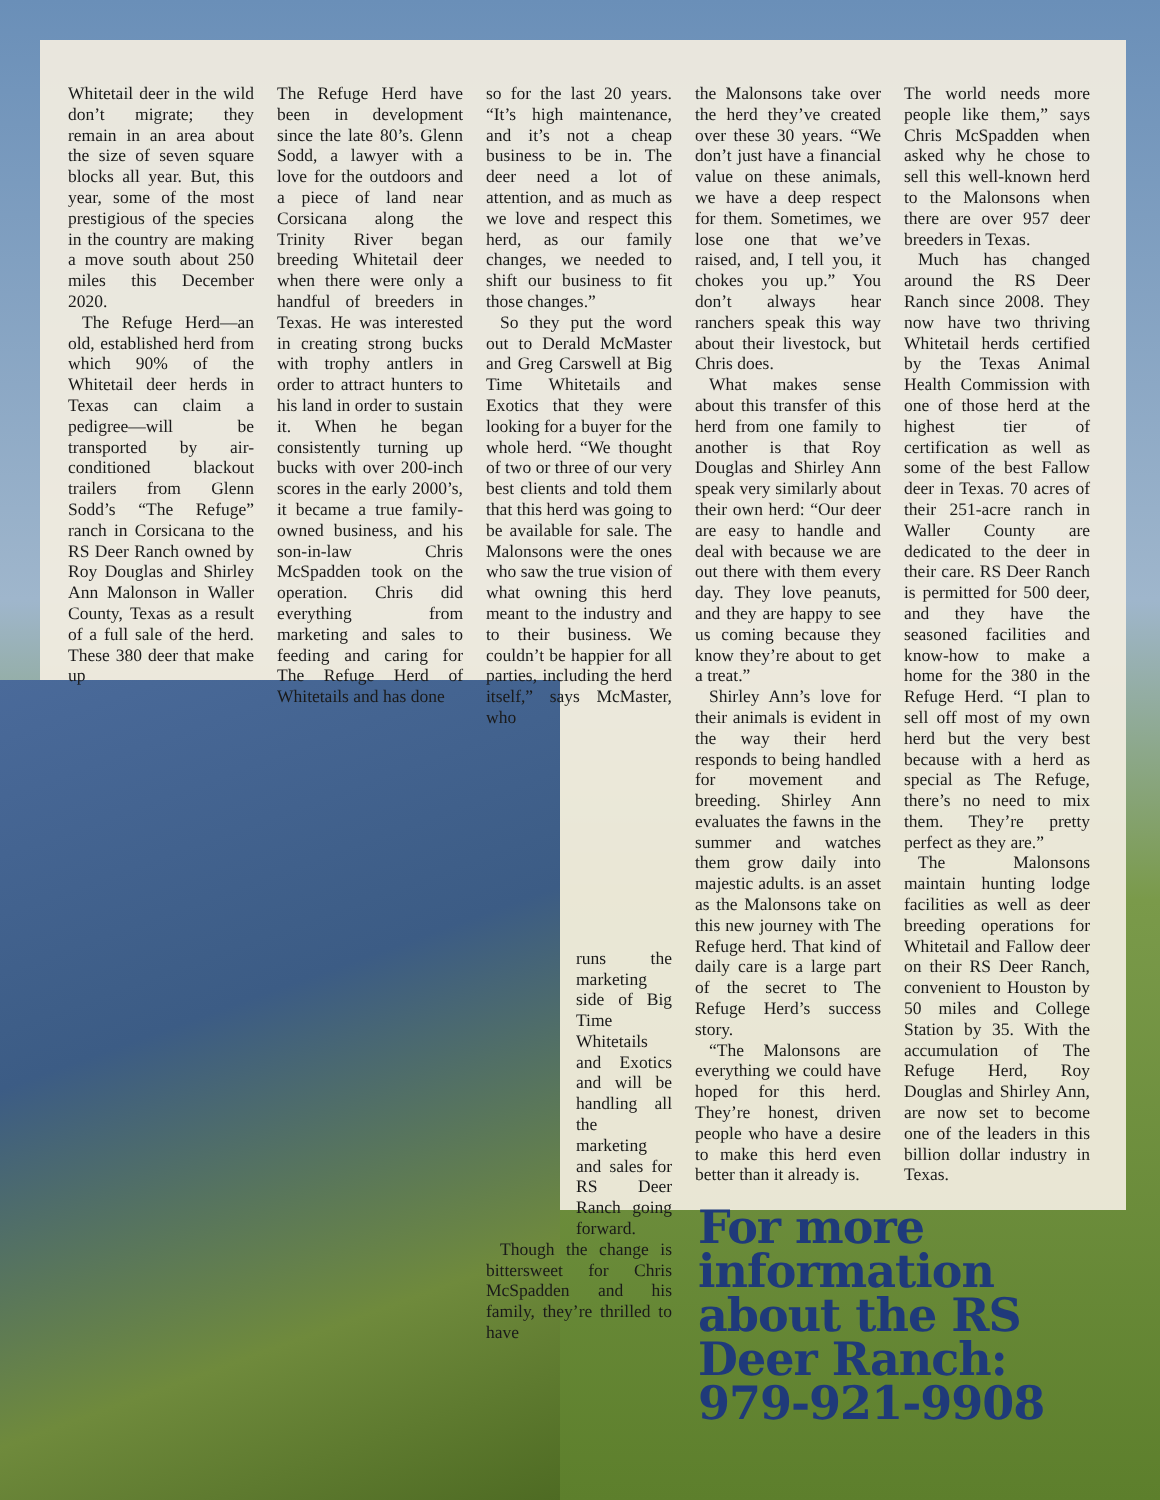Whitetail deer in the wild don’t migrate; they remain in an area about the size of seven square blocks all year. But, this year, some of the most prestigious of the species in the country are making a move south about 250 miles this December 2020.
The Refuge Herd—an old, established herd from which 90% of the Whitetail deer herds in Texas can claim a pedigree—will be transported by air-conditioned blackout trailers from Glenn Sodd’s “The Refuge” ranch in Corsicana to the RS Deer Ranch owned by Roy Douglas and Shirley Ann Malonson in Waller County, Texas as a result of a full sale of the herd. These 380 deer that make up
The Refuge Herd have been in development since the late 80’s. Glenn Sodd, a lawyer with a love for the outdoors and a piece of land near Corsicana along the Trinity River began breeding Whitetail deer when there were only a handful of breeders in Texas. He was interested in creating strong bucks with trophy antlers in order to attract hunters to his land in order to sustain it. When he began consistently turning up bucks with over 200-inch scores in the early 2000’s, it became a true family-owned business, and his son-in-law Chris McSpadden took on the operation. Chris did everything from marketing and sales to feeding and caring for The Refuge Herd of Whitetails and has done
so for the last 20 years. “It’s high maintenance, and it’s not a cheap business to be in. The deer need a lot of attention, and as much as we love and respect this herd, as our family changes, we needed to shift our business to fit those changes.”
So they put the word out to Derald McMaster and Greg Carswell at Big Time Whitetails and Exotics that they were looking for a buyer for the whole herd. “We thought of two or three of our very best clients and told them that this herd was going to be available for sale. The Malonsons were the ones who saw the true vision of what owning this herd meant to the industry and to their business. We couldn’t be happier for all parties, including the herd itself,” says McMaster, who
runs the marketing side of Big Time Whitetails and Exotics and will be handling all the marketing and sales for RS Deer Ranch going forward.
Though the change is bittersweet for Chris McSpadden and his family, they’re thrilled to have
the Malonsons take over the herd they’ve created over these 30 years. “We don’t just have a financial value on these animals, we have a deep respect for them. Sometimes, we lose one that we’ve raised, and, I tell you, it chokes you up.” You don’t always hear ranchers speak this way about their livestock, but Chris does.
What makes sense about this transfer of this herd from one family to another is that Roy Douglas and Shirley Ann speak very similarly about their own herd: “Our deer are easy to handle and deal with because we are out there with them every day. They love peanuts, and they are happy to see us coming because they know they’re about to get a treat.”
Shirley Ann’s love for their animals is evident in the way their herd responds to being handled for movement and breeding. Shirley Ann evaluates the fawns in the summer and watches them grow daily into majestic adults. is an asset as the Malonsons take on this new journey with The Refuge herd. That kind of daily care is a large part of the secret to The Refuge Herd’s success story.
“The Malonsons are everything we could have hoped for this herd. They’re honest, driven people who have a desire to make this herd even better than it already is.
The world needs more people like them,” says Chris McSpadden when asked why he chose to sell this well-known herd to the Malonsons when there are over 957 deer breeders in Texas.
Much has changed around the RS Deer Ranch since 2008. They now have two thriving Whitetail herds certified by the Texas Animal Health Commission with one of those herd at the highest tier of certification as well as some of the best Fallow deer in Texas. 70 acres of their 251-acre ranch in Waller County are dedicated to the deer in their care. RS Deer Ranch is permitted for 500 deer, and they have the seasoned facilities and know-how to make a home for the 380 in the Refuge Herd. “I plan to sell off most of my own herd but the very best because with a herd as special as The Refuge, there’s no need to mix them. They’re pretty perfect as they are.”
The Malonsons maintain hunting lodge facilities as well as deer breeding operations for Whitetail and Fallow deer on their RS Deer Ranch, convenient to Houston by 50 miles and College Station by 35. With the accumulation of The Refuge Herd, Roy Douglas and Shirley Ann, are now set to become one of the leaders in this billion dollar industry in Texas.
For more
information
about the RS
Deer Ranch:
979-921-9908